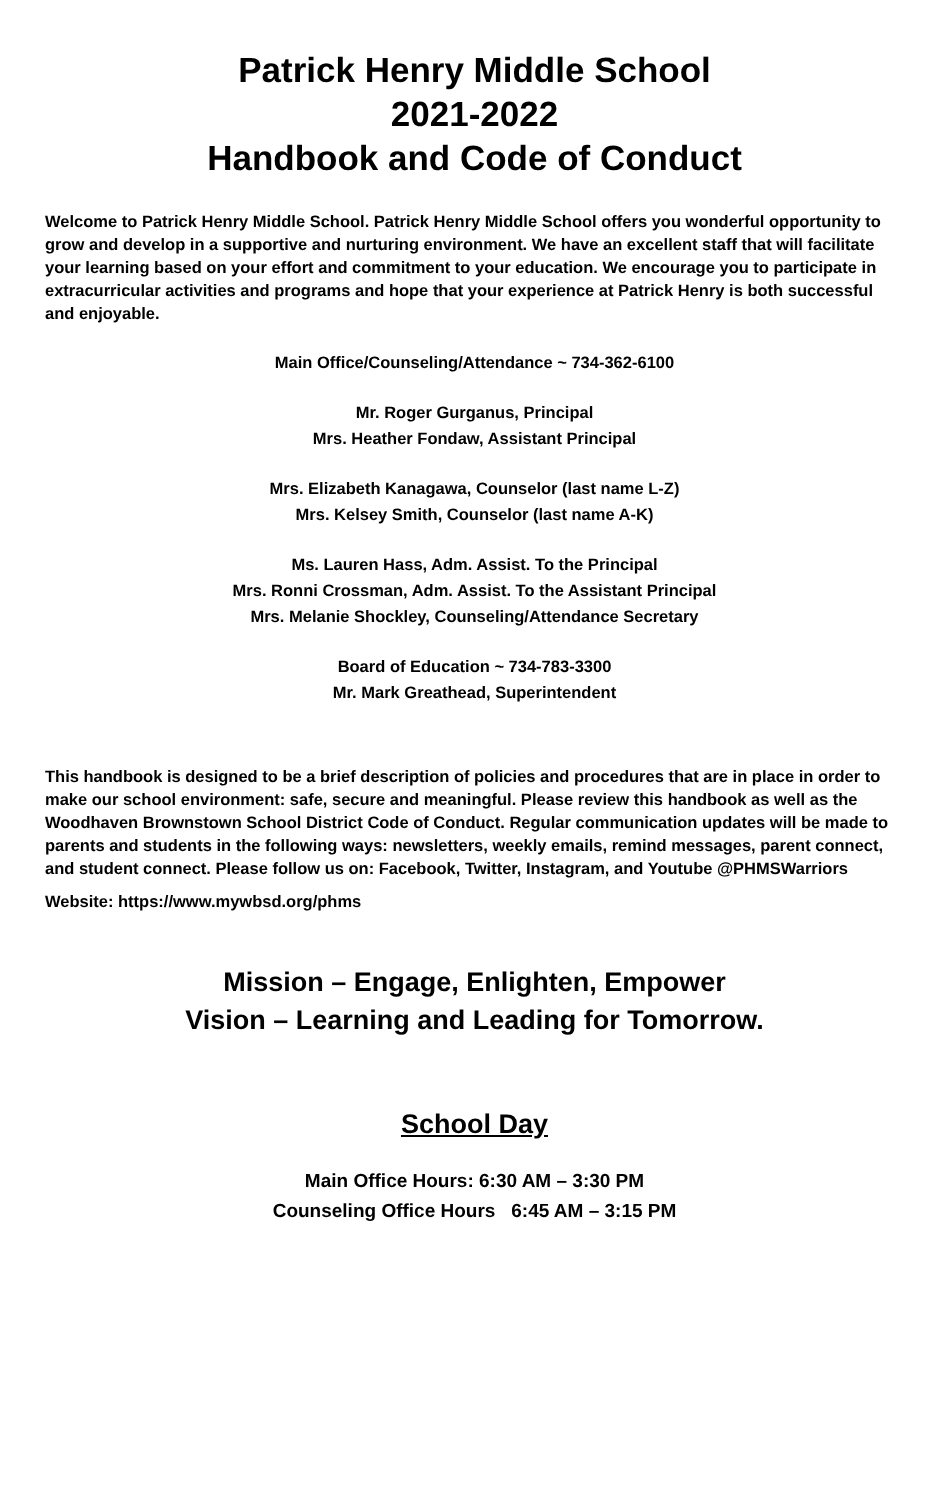Patrick Henry Middle School
2021-2022
Handbook and Code of Conduct
Welcome to Patrick Henry Middle School. Patrick Henry Middle School offers you wonderful opportunity to grow and develop in a supportive and nurturing environment. We have an excellent staff that will facilitate your learning based on your effort and commitment to your education. We encourage you to participate in extracurricular activities and programs and hope that your experience at Patrick Henry is both successful and enjoyable.
Main Office/Counseling/Attendance ~ 734-362-6100
Mr. Roger Gurganus, Principal
Mrs. Heather Fondaw, Assistant Principal
Mrs. Elizabeth Kanagawa, Counselor (last name L-Z)
Mrs. Kelsey Smith, Counselor (last name A-K)
Ms. Lauren Hass, Adm. Assist. To the Principal
Mrs. Ronni Crossman, Adm. Assist. To the Assistant Principal
Mrs. Melanie Shockley, Counseling/Attendance Secretary
Board of Education ~ 734-783-3300
Mr. Mark Greathead, Superintendent
This handbook is designed to be a brief description of policies and procedures that are in place in order to make our school environment: safe, secure and meaningful. Please review this handbook as well as the Woodhaven Brownstown School District Code of Conduct. Regular communication updates will be made to parents and students in the following ways: newsletters, weekly emails, remind messages, parent connect, and student connect. Please follow us on: Facebook, Twitter, Instagram, and Youtube @PHMSWarriors
Website: https://www.mywbsd.org/phms
Mission – Engage, Enlighten, Empower
Vision – Learning and Leading for Tomorrow.
School Day
Main Office Hours: 6:30 AM – 3:30 PM
Counseling Office Hours 6:45 AM – 3:15 PM